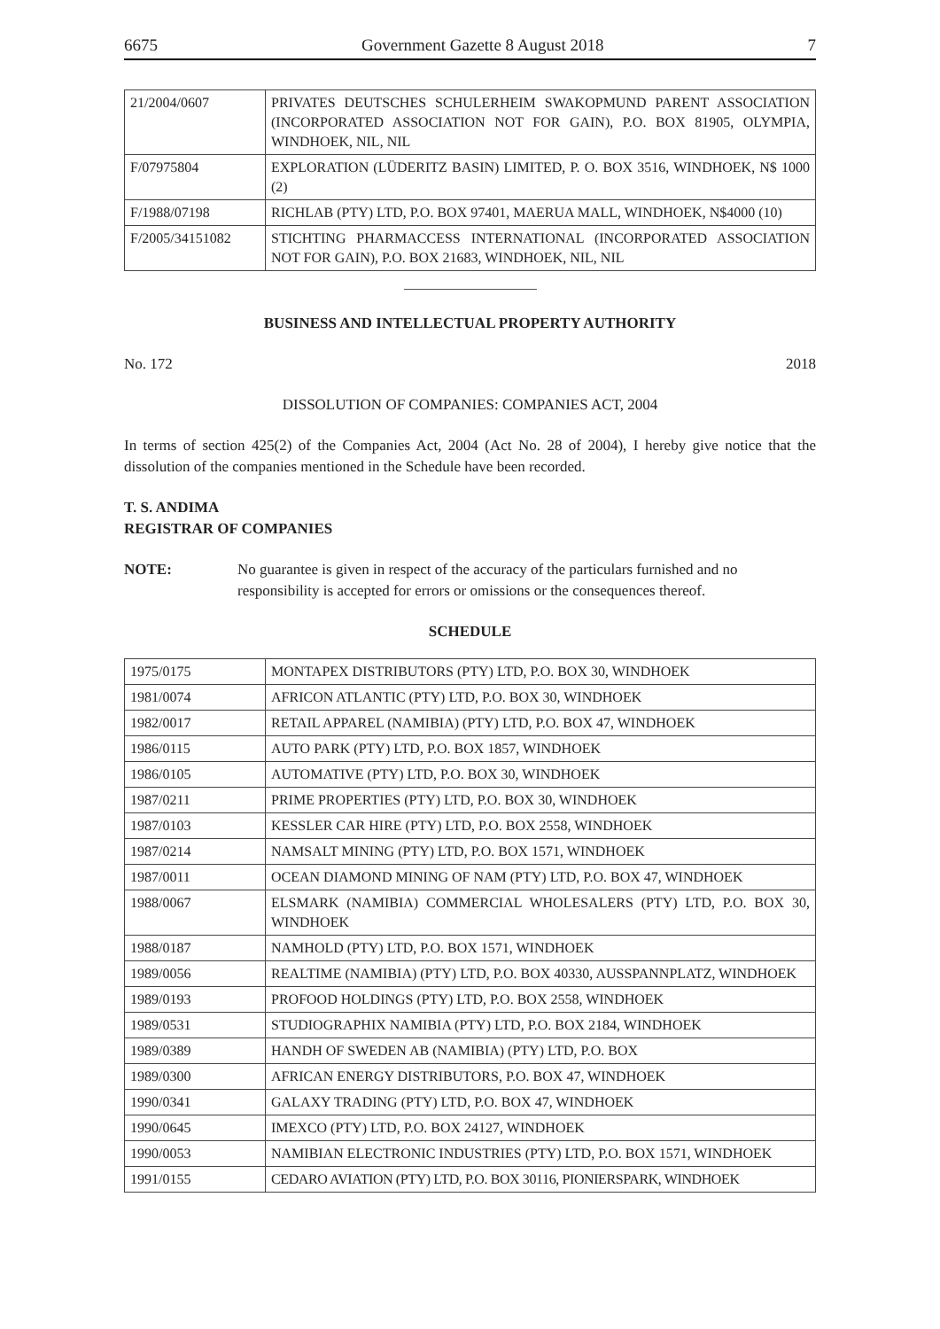6675 Government Gazette 8 August 2018 7
| 21/2004/0607 | PRIVATES DEUTSCHES SCHULERHEIM SWAKOPMUND PARENT ASSOCIATION (INCORPORATED ASSOCIATION NOT FOR GAIN), P.O. BOX 81905, OLYMPIA, WINDHOEK, NIL, NIL |
| F/07975804 | EXPLORATION (LÜDERITZ BASIN) LIMITED, P. O. BOX 3516, WINDHOEK, N$ 1000 (2) |
| F/1988/07198 | RICHLAB (PTY) LTD, P.O. BOX 97401, MAERUA MALL, WINDHOEK, N$4000 (10) |
| F/2005/34151082 | STICHTING PHARMACCESS INTERNATIONAL (INCORPORATED ASSOCIATION NOT FOR GAIN), P.O. BOX 21683, WINDHOEK, NIL, NIL |
BUSINESS AND INTELLECTUAL PROPERTY AUTHORITY
No. 172 2018
DISSOLUTION OF COMPANIES: COMPANIES ACT, 2004
In terms of section 425(2) of the Companies Act, 2004 (Act No. 28 of 2004), I hereby give notice that the dissolution of the companies mentioned in the Schedule have been recorded.
T. S. ANDIMA
REGISTRAR OF COMPANIES
NOTE: No guarantee is given in respect of the accuracy of the particulars furnished and no responsibility is accepted for errors or omissions or the consequences thereof.
SCHEDULE
| 1975/0175 | MONTAPEX DISTRIBUTORS (PTY) LTD, P.O. BOX 30, WINDHOEK |
| 1981/0074 | AFRICON ATLANTIC (PTY) LTD, P.O. BOX 30, WINDHOEK |
| 1982/0017 | RETAIL APPAREL (NAMIBIA) (PTY) LTD, P.O. BOX 47, WINDHOEK |
| 1986/0115 | AUTO PARK (PTY) LTD, P.O. BOX 1857, WINDHOEK |
| 1986/0105 | AUTOMATIVE (PTY) LTD, P.O. BOX 30, WINDHOEK |
| 1987/0211 | PRIME PROPERTIES (PTY) LTD, P.O. BOX 30, WINDHOEK |
| 1987/0103 | KESSLER CAR HIRE (PTY) LTD, P.O. BOX 2558, WINDHOEK |
| 1987/0214 | NAMSALT MINING (PTY) LTD, P.O. BOX 1571, WINDHOEK |
| 1987/0011 | OCEAN DIAMOND MINING OF NAM (PTY) LTD, P.O. BOX 47, WINDHOEK |
| 1988/0067 | ELSMARK (NAMIBIA) COMMERCIAL WHOLESALERS (PTY) LTD, P.O. BOX 30, WINDHOEK |
| 1988/0187 | NAMHOLD (PTY) LTD, P.O. BOX 1571, WINDHOEK |
| 1989/0056 | REALTIME (NAMIBIA) (PTY) LTD, P.O. BOX 40330, AUSSPANNPLATZ, WINDHOEK |
| 1989/0193 | PROFOOD HOLDINGS (PTY) LTD, P.O. BOX 2558, WINDHOEK |
| 1989/0531 | STUDIOGRAPHIX NAMIBIA (PTY) LTD, P.O. BOX 2184, WINDHOEK |
| 1989/0389 | HANDH OF SWEDEN AB (NAMIBIA) (PTY) LTD, P.O. BOX |
| 1989/0300 | AFRICAN ENERGY DISTRIBUTORS, P.O. BOX 47, WINDHOEK |
| 1990/0341 | GALAXY TRADING (PTY) LTD, P.O. BOX 47, WINDHOEK |
| 1990/0645 | IMEXCO (PTY) LTD, P.O. BOX 24127, WINDHOEK |
| 1990/0053 | NAMIBIAN ELECTRONIC INDUSTRIES (PTY) LTD, P.O. BOX 1571, WINDHOEK |
| 1991/0155 | CEDARO AVIATION (PTY) LTD, P.O. BOX 30116, PIONIERSPARK, WINDHOEK |